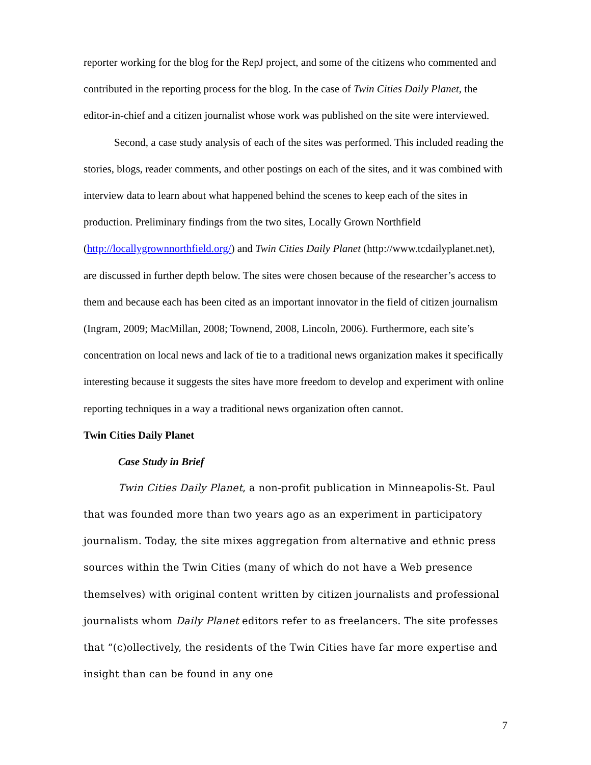reporter working for the blog for the RepJ project, and some of the citizens who commented and contributed in the reporting process for the blog. In the case of Twin Cities Daily Planet, the editor-in-chief and a citizen journalist whose work was published on the site were interviewed.
Second, a case study analysis of each of the sites was performed. This included reading the stories, blogs, reader comments, and other postings on each of the sites, and it was combined with interview data to learn about what happened behind the scenes to keep each of the sites in production. Preliminary findings from the two sites, Locally Grown Northfield (http://locallygrownnorthfield.org/) and Twin Cities Daily Planet (http://www.tcdailyplanet.net), are discussed in further depth below. The sites were chosen because of the researcher’s access to them and because each has been cited as an important innovator in the field of citizen journalism (Ingram, 2009; MacMillan, 2008; Townend, 2008, Lincoln, 2006). Furthermore, each site’s concentration on local news and lack of tie to a traditional news organization makes it specifically interesting because it suggests the sites have more freedom to develop and experiment with online reporting techniques in a way a traditional news organization often cannot.
Twin Cities Daily Planet
Case Study in Brief
Twin Cities Daily Planet, a non-profit publication in Minneapolis-St. Paul that was founded more than two years ago as an experiment in participatory journalism. Today, the site mixes aggregation from alternative and ethnic press sources within the Twin Cities (many of which do not have a Web presence themselves) with original content written by citizen journalists and professional journalists whom Daily Planet editors refer to as freelancers. The site professes that “(c)ollectively, the residents of the Twin Cities have far more expertise and insight than can be found in any one
7